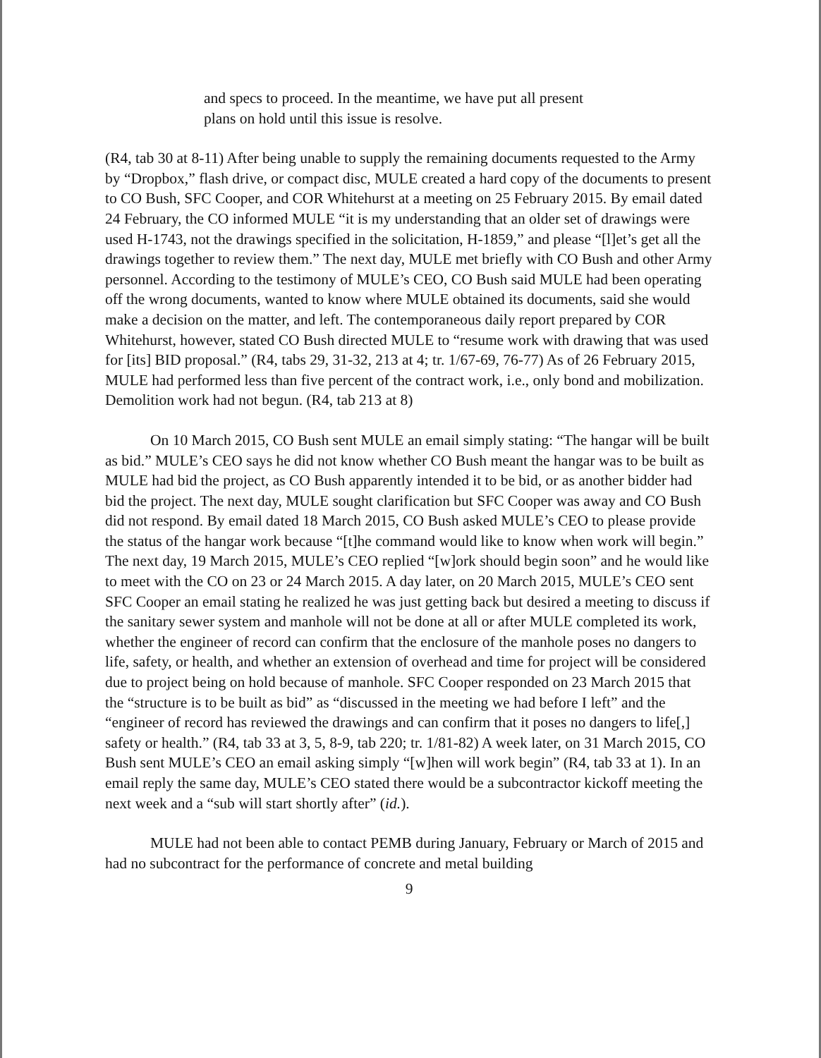and specs to proceed. In the meantime, we have put all present plans on hold until this issue is resolve.
(R4, tab 30 at 8-11) After being unable to supply the remaining documents requested to the Army by “Dropbox,” flash drive, or compact disc, MULE created a hard copy of the documents to present to CO Bush, SFC Cooper, and COR Whitehurst at a meeting on 25 February 2015. By email dated 24 February, the CO informed MULE “it is my understanding that an older set of drawings were used H-1743, not the drawings specified in the solicitation, H-1859,” and please “[l]et’s get all the drawings together to review them.” The next day, MULE met briefly with CO Bush and other Army personnel. According to the testimony of MULE’s CEO, CO Bush said MULE had been operating off the wrong documents, wanted to know where MULE obtained its documents, said she would make a decision on the matter, and left. The contemporaneous daily report prepared by COR Whitehurst, however, stated CO Bush directed MULE to “resume work with drawing that was used for [its] BID proposal.” (R4, tabs 29, 31-32, 213 at 4; tr. 1/67-69, 76-77) As of 26 February 2015, MULE had performed less than five percent of the contract work, i.e., only bond and mobilization. Demolition work had not begun. (R4, tab 213 at 8)
On 10 March 2015, CO Bush sent MULE an email simply stating: “The hangar will be built as bid.” MULE’s CEO says he did not know whether CO Bush meant the hangar was to be built as MULE had bid the project, as CO Bush apparently intended it to be bid, or as another bidder had bid the project. The next day, MULE sought clarification but SFC Cooper was away and CO Bush did not respond. By email dated 18 March 2015, CO Bush asked MULE’s CEO to please provide the status of the hangar work because “[t]he command would like to know when work will begin.” The next day, 19 March 2015, MULE’s CEO replied “[w]ork should begin soon” and he would like to meet with the CO on 23 or 24 March 2015. A day later, on 20 March 2015, MULE’s CEO sent SFC Cooper an email stating he realized he was just getting back but desired a meeting to discuss if the sanitary sewer system and manhole will not be done at all or after MULE completed its work, whether the engineer of record can confirm that the enclosure of the manhole poses no dangers to life, safety, or health, and whether an extension of overhead and time for project will be considered due to project being on hold because of manhole. SFC Cooper responded on 23 March 2015 that the “structure is to be built as bid” as “discussed in the meeting we had before I left” and the “engineer of record has reviewed the drawings and can confirm that it poses no dangers to life[,] safety or health.” (R4, tab 33 at 3, 5, 8-9, tab 220; tr. 1/81-82) A week later, on 31 March 2015, CO Bush sent MULE’s CEO an email asking simply “[w]hen will work begin” (R4, tab 33 at 1). In an email reply the same day, MULE’s CEO stated there would be a subcontractor kickoff meeting the next week and a “sub will start shortly after” (id.).
MULE had not been able to contact PEMB during January, February or March of 2015 and had no subcontract for the performance of concrete and metal building
9